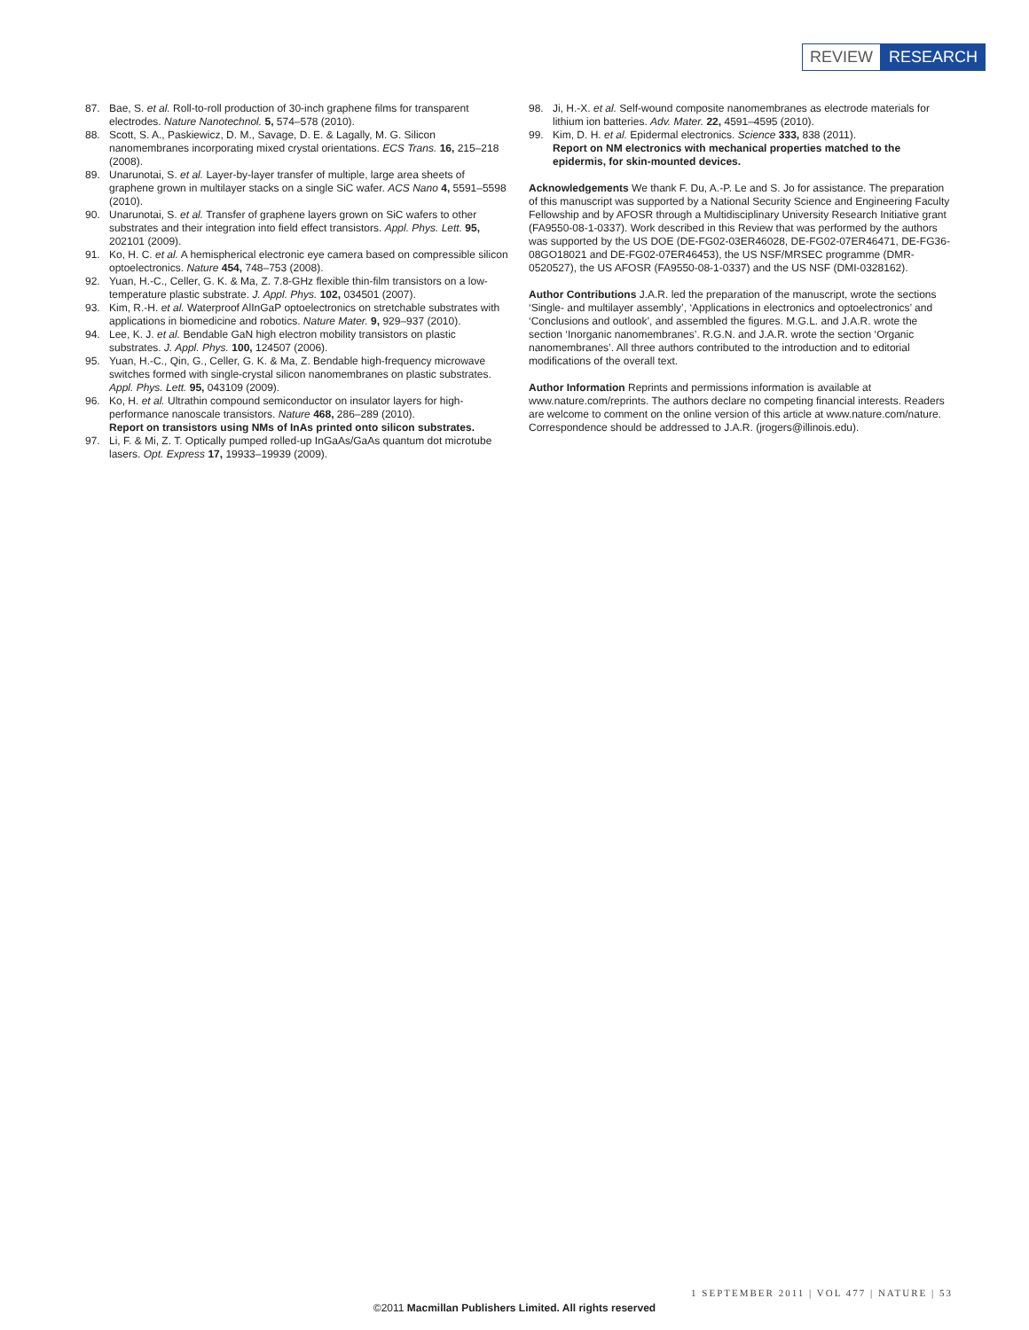REVIEW RESEARCH
87. Bae, S. et al. Roll-to-roll production of 30-inch graphene films for transparent electrodes. Nature Nanotechnol. 5, 574–578 (2010).
88. Scott, S. A., Paskiewicz, D. M., Savage, D. E. & Lagally, M. G. Silicon nanomembranes incorporating mixed crystal orientations. ECS Trans. 16, 215–218 (2008).
89. Unarunotai, S. et al. Layer-by-layer transfer of multiple, large area sheets of graphene grown in multilayer stacks on a single SiC wafer. ACS Nano 4, 5591–5598 (2010).
90. Unarunotai, S. et al. Transfer of graphene layers grown on SiC wafers to other substrates and their integration into field effect transistors. Appl. Phys. Lett. 95, 202101 (2009).
91. Ko, H. C. et al. A hemispherical electronic eye camera based on compressible silicon optoelectronics. Nature 454, 748–753 (2008).
92. Yuan, H.-C., Celler, G. K. & Ma, Z. 7.8-GHz flexible thin-film transistors on a low-temperature plastic substrate. J. Appl. Phys. 102, 034501 (2007).
93. Kim, R.-H. et al. Waterproof AlInGaP optoelectronics on stretchable substrates with applications in biomedicine and robotics. Nature Mater. 9, 929–937 (2010).
94. Lee, K. J. et al. Bendable GaN high electron mobility transistors on plastic substrates. J. Appl. Phys. 100, 124507 (2006).
95. Yuan, H.-C., Qin, G., Celler, G. K. & Ma, Z. Bendable high-frequency microwave switches formed with single-crystal silicon nanomembranes on plastic substrates. Appl. Phys. Lett. 95, 043109 (2009).
96. Ko, H. et al. Ultrathin compound semiconductor on insulator layers for high-performance nanoscale transistors. Nature 468, 286–289 (2010).
Report on transistors using NMs of InAs printed onto silicon substrates.
97. Li, F. & Mi, Z. T. Optically pumped rolled-up InGaAs/GaAs quantum dot microtube lasers. Opt. Express 17, 19933–19939 (2009).
98. Ji, H.-X. et al. Self-wound composite nanomembranes as electrode materials for lithium ion batteries. Adv. Mater. 22, 4591–4595 (2010).
99. Kim, D. H. et al. Epidermal electronics. Science 333, 838 (2011).
Report on NM electronics with mechanical properties matched to the epidermis, for skin-mounted devices.
Acknowledgements We thank F. Du, A.-P. Le and S. Jo for assistance. The preparation of this manuscript was supported by a National Security Science and Engineering Faculty Fellowship and by AFOSR through a Multidisciplinary University Research Initiative grant (FA9550-08-1-0337). Work described in this Review that was performed by the authors was supported by the US DOE (DE-FG02-03ER46028, DE-FG02-07ER46471, DE-FG36-08GO18021 and DE-FG02-07ER46453), the US NSF/MRSEC programme (DMR-0520527), the US AFOSR (FA9550-08-1-0337) and the US NSF (DMI-0328162).
Author Contributions J.A.R. led the preparation of the manuscript, wrote the sections ‘Single- and multilayer assembly’, ‘Applications in electronics and optoelectronics’ and ‘Conclusions and outlook’, and assembled the figures. M.G.L. and J.A.R. wrote the section ‘Inorganic nanomembranes’. R.G.N. and J.A.R. wrote the section ‘Organic nanomembranes’. All three authors contributed to the introduction and to editorial modifications of the overall text.
Author Information Reprints and permissions information is available at www.nature.com/reprints. The authors declare no competing financial interests. Readers are welcome to comment on the online version of this article at www.nature.com/nature. Correspondence should be addressed to J.A.R. (jrogers@illinois.edu).
1 SEPTEMBER 2011 | VOL 477 | NATURE | 53
©2011 Macmillan Publishers Limited. All rights reserved